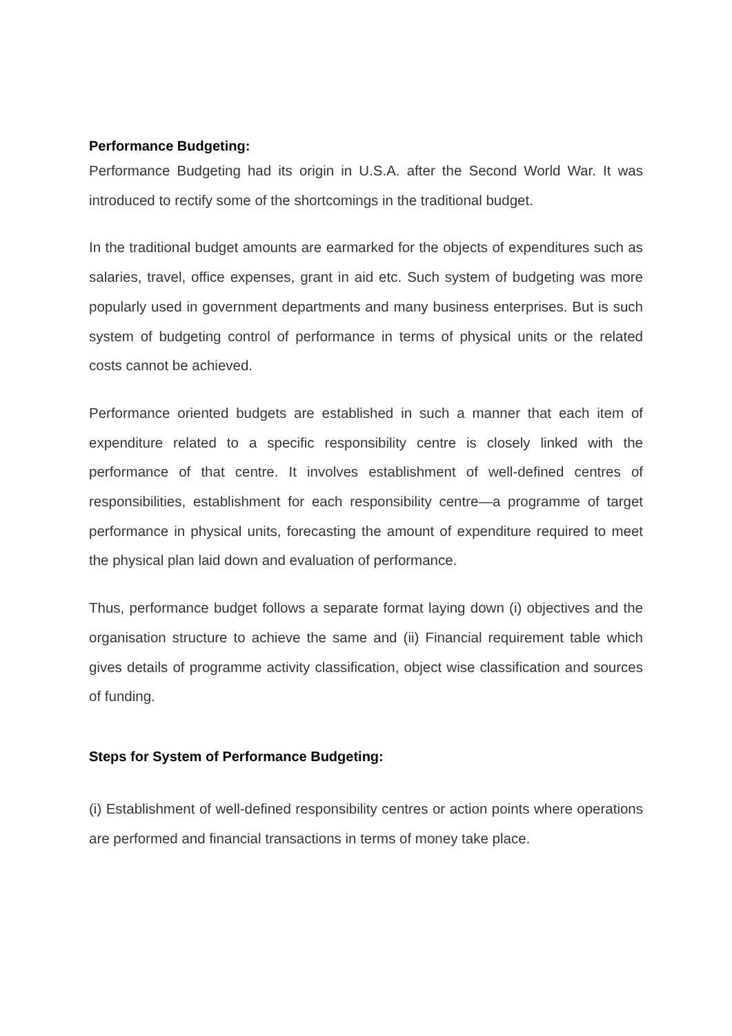Performance Budgeting:
Performance Budgeting had its origin in U.S.A. after the Second World War. It was introduced to rectify some of the shortcomings in the traditional budget.
In the traditional budget amounts are earmarked for the objects of expenditures such as salaries, travel, office expenses, grant in aid etc. Such system of budgeting was more popularly used in government departments and many business enterprises. But is such system of budgeting control of performance in terms of physical units or the related costs cannot be achieved.
Performance oriented budgets are established in such a manner that each item of expenditure related to a specific responsibility centre is closely linked with the performance of that centre. It involves establishment of well-defined centres of responsibilities, establishment for each responsibility centre—a programme of target performance in physical units, forecasting the amount of expenditure required to meet the physical plan laid down and evaluation of performance.
Thus, performance budget follows a separate format laying down (i) objectives and the organisation structure to achieve the same and (ii) Financial requirement table which gives details of programme activity classification, object wise classification and sources of funding.
Steps for System of Performance Budgeting:
(i) Establishment of well-defined responsibility centres or action points where operations are performed and financial transactions in terms of money take place.